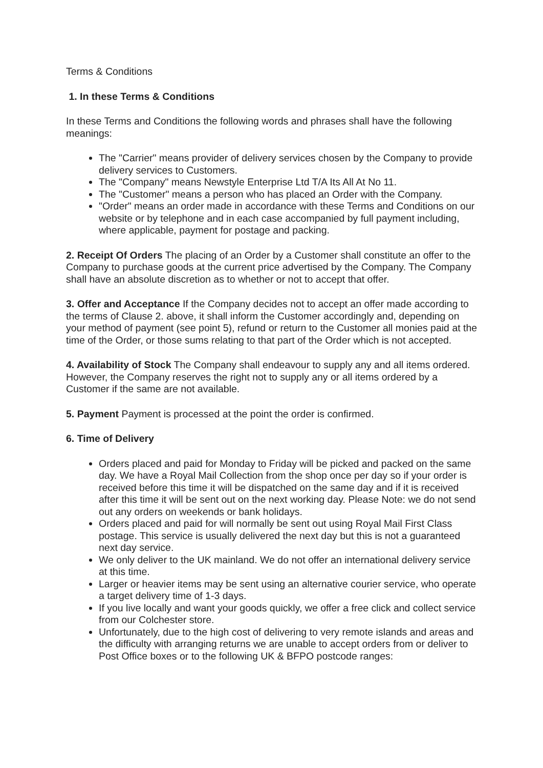Terms & Conditions
1. In these Terms & Conditions
In these Terms and Conditions the following words and phrases shall have the following meanings:
The "Carrier" means provider of delivery services chosen by the Company to provide delivery services to Customers.
The "Company" means Newstyle Enterprise Ltd T/A Its All At No 11.
The "Customer" means a person who has placed an Order with the Company.
"Order" means an order made in accordance with these Terms and Conditions on our website or by telephone and in each case accompanied by full payment including, where applicable, payment for postage and packing.
2. Receipt Of Orders The placing of an Order by a Customer shall constitute an offer to the Company to purchase goods at the current price advertised by the Company. The Company shall have an absolute discretion as to whether or not to accept that offer.
3. Offer and Acceptance If the Company decides not to accept an offer made according to the terms of Clause 2. above, it shall inform the Customer accordingly and, depending on your method of payment (see point 5), refund or return to the Customer all monies paid at the time of the Order, or those sums relating to that part of the Order which is not accepted.
4. Availability of Stock The Company shall endeavour to supply any and all items ordered. However, the Company reserves the right not to supply any or all items ordered by a Customer if the same are not available.
5. Payment Payment is processed at the point the order is confirmed.
6. Time of Delivery
Orders placed and paid for Monday to Friday will be picked and packed on the same day. We have a Royal Mail Collection from the shop once per day so if your order is received before this time it will be dispatched on the same day and if it is received after this time it will be sent out on the next working day. Please Note: we do not send out any orders on weekends or bank holidays.
Orders placed and paid for will normally be sent out using Royal Mail First Class postage. This service is usually delivered the next day but this is not a guaranteed next day service.
We only deliver to the UK mainland. We do not offer an international delivery service at this time.
Larger or heavier items may be sent using an alternative courier service, who operate a target delivery time of 1-3 days.
If you live locally and want your goods quickly, we offer a free click and collect service from our Colchester store.
Unfortunately, due to the high cost of delivering to very remote islands and areas and the difficulty with arranging returns we are unable to accept orders from or deliver to Post Office boxes or to the following UK & BFPO postcode ranges: